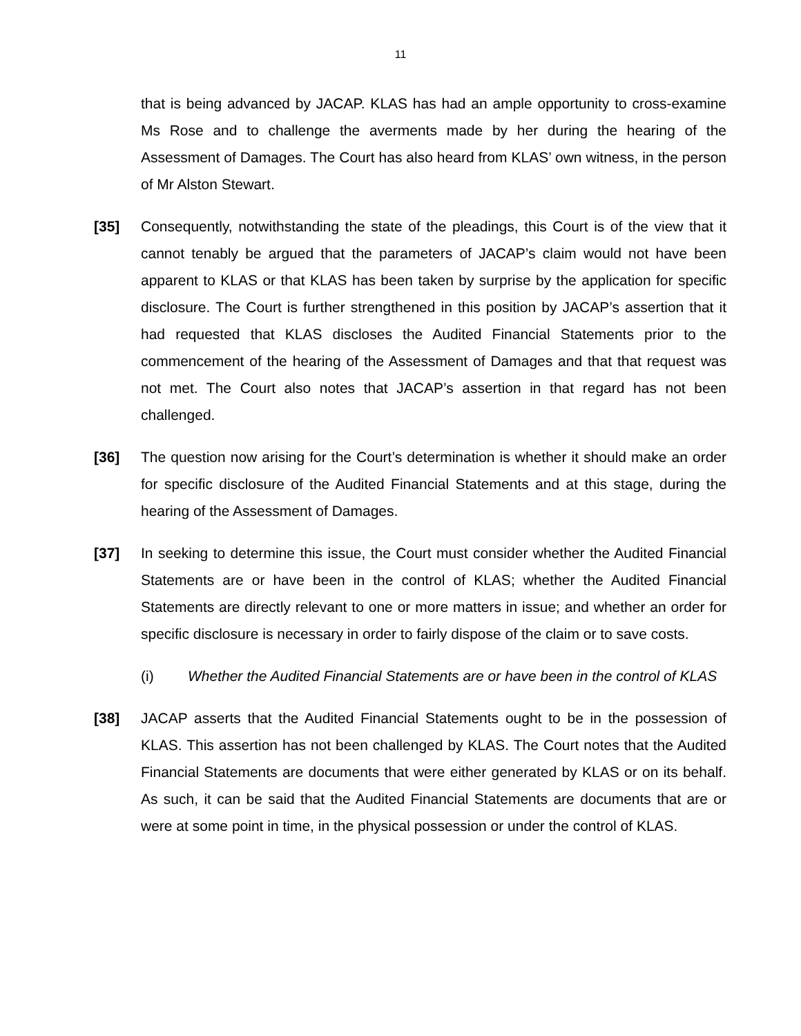11
that is being advanced by JACAP. KLAS has had an ample opportunity to cross-examine Ms Rose and to challenge the averments made by her during the hearing of the Assessment of Damages. The Court has also heard from KLAS’ own witness, in the person of Mr Alston Stewart.
[35] Consequently, notwithstanding the state of the pleadings, this Court is of the view that it cannot tenably be argued that the parameters of JACAP’s claim would not have been apparent to KLAS or that KLAS has been taken by surprise by the application for specific disclosure. The Court is further strengthened in this position by JACAP’s assertion that it had requested that KLAS discloses the Audited Financial Statements prior to the commencement of the hearing of the Assessment of Damages and that that request was not met. The Court also notes that JACAP’s assertion in that regard has not been challenged.
[36] The question now arising for the Court’s determination is whether it should make an order for specific disclosure of the Audited Financial Statements and at this stage, during the hearing of the Assessment of Damages.
[37] In seeking to determine this issue, the Court must consider whether the Audited Financial Statements are or have been in the control of KLAS; whether the Audited Financial Statements are directly relevant to one or more matters in issue; and whether an order for specific disclosure is necessary in order to fairly dispose of the claim or to save costs.
(i) Whether the Audited Financial Statements are or have been in the control of KLAS
[38] JACAP asserts that the Audited Financial Statements ought to be in the possession of KLAS. This assertion has not been challenged by KLAS. The Court notes that the Audited Financial Statements are documents that were either generated by KLAS or on its behalf. As such, it can be said that the Audited Financial Statements are documents that are or were at some point in time, in the physical possession or under the control of KLAS.